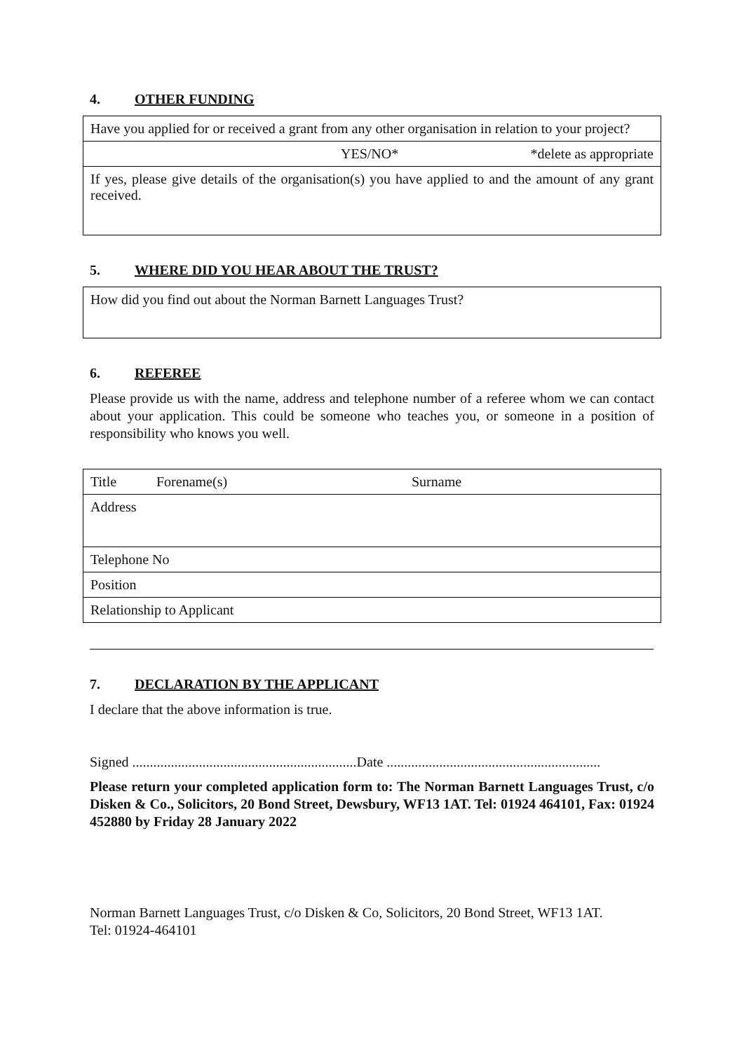4. OTHER FUNDING
| Have you applied for or received a grant from any other organisation in relation to your project? |
| YES/NO* *delete as appropriate |
| If yes, please give details of the organisation(s) you have applied to and the amount of any grant received. |
5. WHERE DID YOU HEAR ABOUT THE TRUST?
| How did you find out about the Norman Barnett Languages Trust? |
6. REFEREE
Please provide us with the name, address and telephone number of a referee whom we can contact about your application. This could be someone who teaches you, or someone in a position of responsibility who knows you well.
| Title Forename(s) Surname |
| Address |
| Telephone No |
| Position |
| Relationship to Applicant |
7. DECLARATION BY THE APPLICANT
I declare that the above information is true.
Signed ................................................................Date .............................................................
Please return your completed application form to: The Norman Barnett Languages Trust, c/o Disken & Co., Solicitors, 20 Bond Street, Dewsbury, WF13 1AT. Tel: 01924 464101, Fax: 01924 452880 by Friday 28 January 2022
Norman Barnett Languages Trust, c/o Disken & Co, Solicitors, 20 Bond Street, WF13 1AT.
Tel: 01924-464101